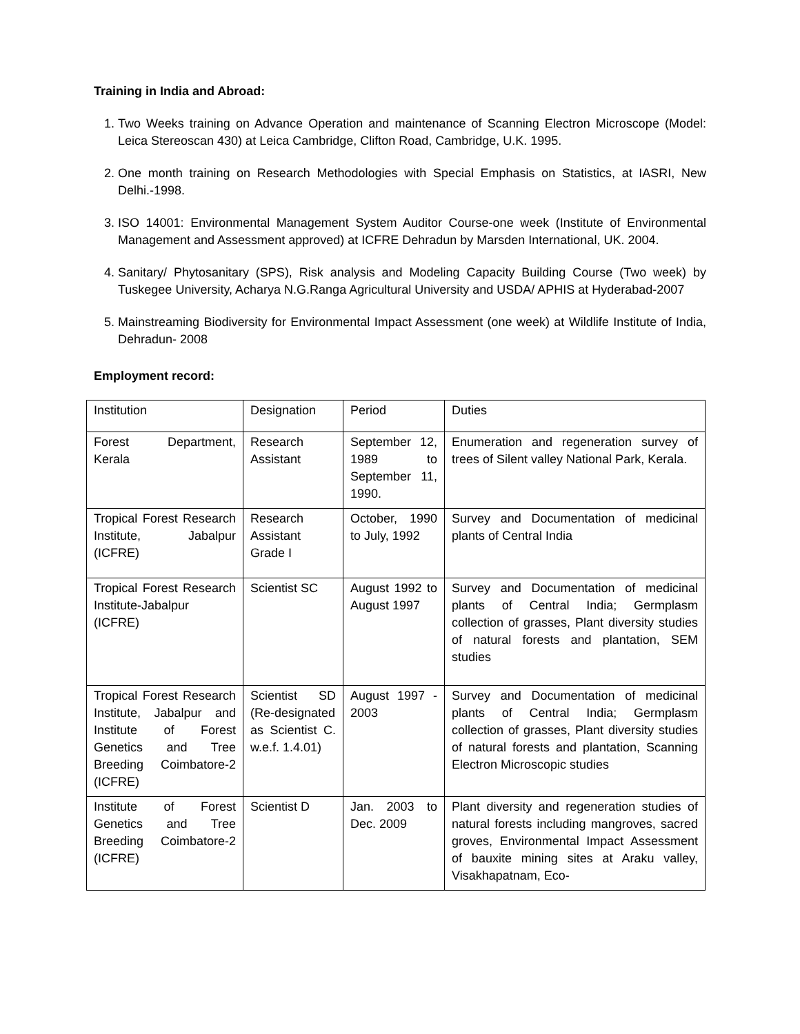Training in India and Abroad:
1. Two Weeks training on Advance Operation and maintenance of Scanning Electron Microscope (Model: Leica Stereoscan 430) at Leica Cambridge, Clifton Road, Cambridge, U.K. 1995.
2. One month training on Research Methodologies with Special Emphasis on Statistics, at IASRI, New Delhi.-1998.
3. ISO 14001: Environmental Management System Auditor Course-one week (Institute of Environmental Management and Assessment approved) at ICFRE Dehradun by Marsden International, UK. 2004.
4. Sanitary/ Phytosanitary (SPS), Risk analysis and Modeling Capacity Building Course (Two week) by Tuskegee University, Acharya N.G.Ranga Agricultural University and USDA/ APHIS at Hyderabad-2007
5. Mainstreaming Biodiversity for Environmental Impact Assessment (one week) at Wildlife Institute of India, Dehradun- 2008
Employment record:
| Institution | Designation | Period | Duties |
| Forest Department, Kerala | Research Assistant | September 12, 1989 to September 11, 1990. | Enumeration and regeneration survey of trees of Silent valley National Park, Kerala. |
| Tropical Forest Research Institute, Jabalpur (ICFRE) | Research Assistant Grade I | October, 1990 to July, 1992 | Survey and Documentation of medicinal plants of Central India |
| Tropical Forest Research Institute-Jabalpur (ICFRE) | Scientist SC | August 1992 to August 1997 | Survey and Documentation of medicinal plants of Central India; Germplasm collection of grasses, Plant diversity studies of natural forests and plantation, SEM studies |
| Tropical Forest Research Institute, Jabalpur and Institute of Forest Genetics and Tree Breeding Coimbatore-2 (ICFRE) | Scientist SD (Re-designated as Scientist C. w.e.f. 1.4.01) | August 1997 - 2003 | Survey and Documentation of medicinal plants of Central India; Germplasm collection of grasses, Plant diversity studies of natural forests and plantation, Scanning Electron Microscopic studies |
| Institute of Forest Genetics and Tree Breeding Coimbatore-2 (ICFRE) | Scientist D | Jan. 2003 to Dec. 2009 | Plant diversity and regeneration studies of natural forests including mangroves, sacred groves, Environmental Impact Assessment of bauxite mining sites at Araku valley, Visakhapatnam, Eco- |